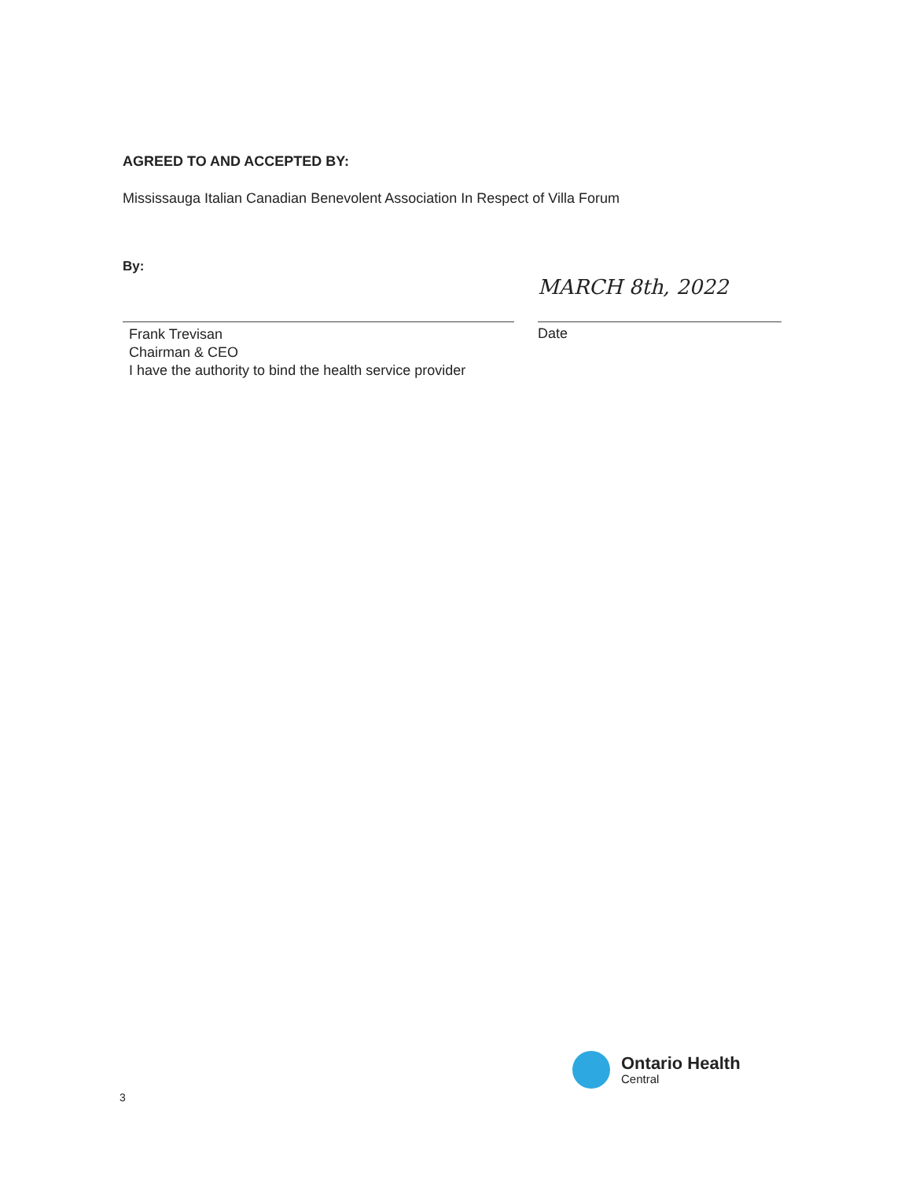AGREED TO AND ACCEPTED BY:
Mississauga Italian Canadian Benevolent Association In Respect of Villa Forum
By:
Frank Trevisan
Chairman & CEO
I have the authority to bind the health service provider
MARCH 8th, 2022
Date
Ontario Health
Central
3